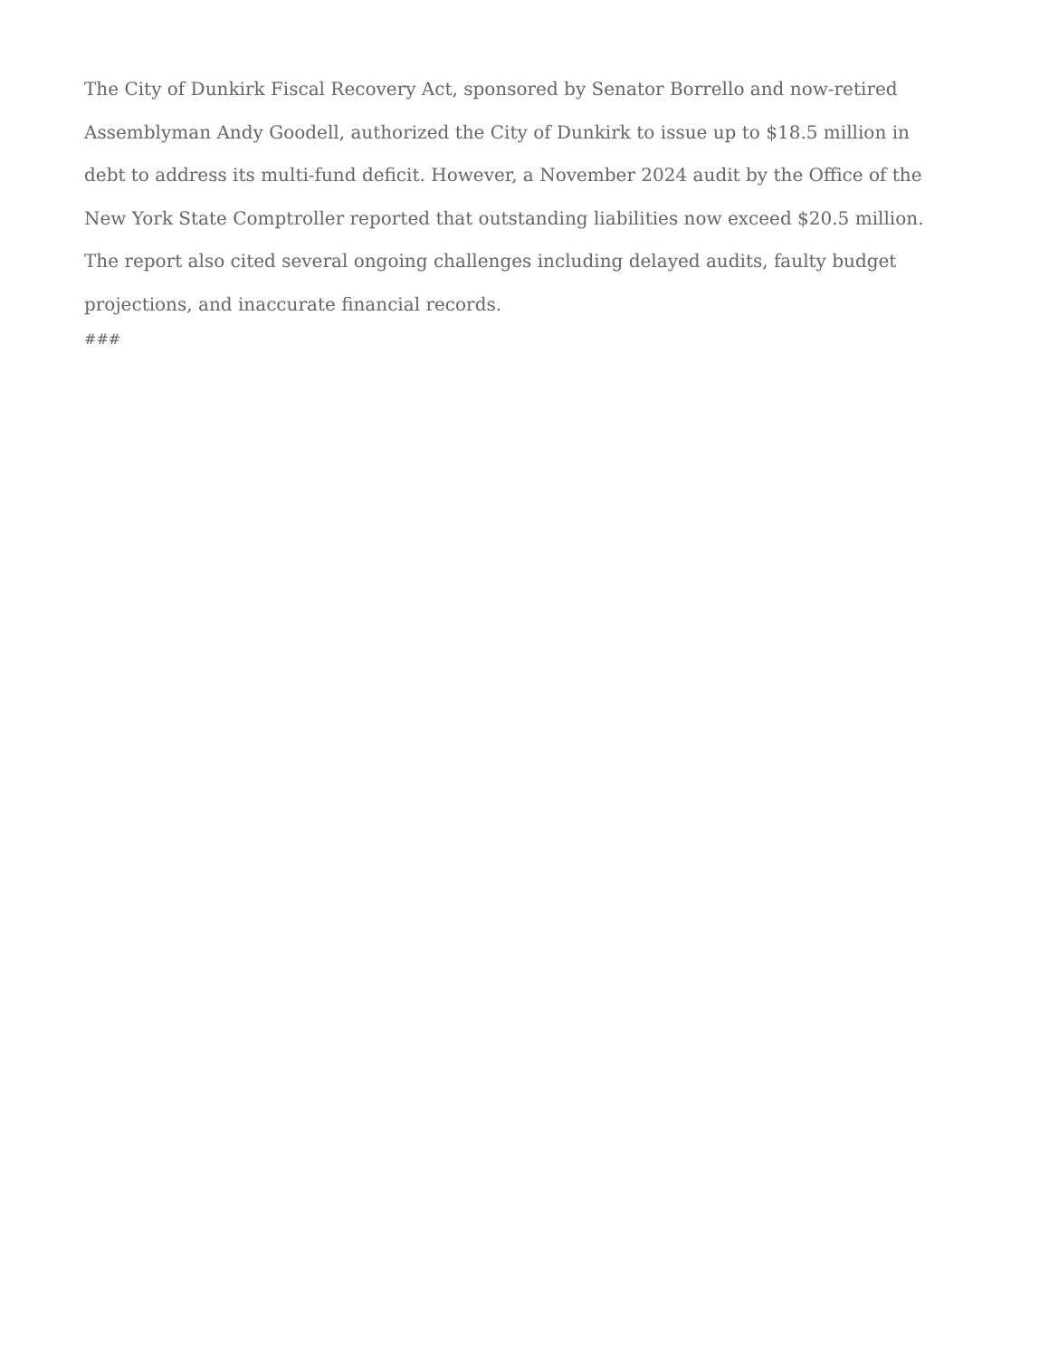The City of Dunkirk Fiscal Recovery Act, sponsored by Senator Borrello and now-retired Assemblyman Andy Goodell, authorized the City of Dunkirk to issue up to $18.5 million in debt to address its multi-fund deficit. However, a November 2024 audit by the Office of the New York State Comptroller reported that outstanding liabilities now exceed $20.5 million. The report also cited several ongoing challenges including delayed audits, faulty budget projections, and inaccurate financial records.
###